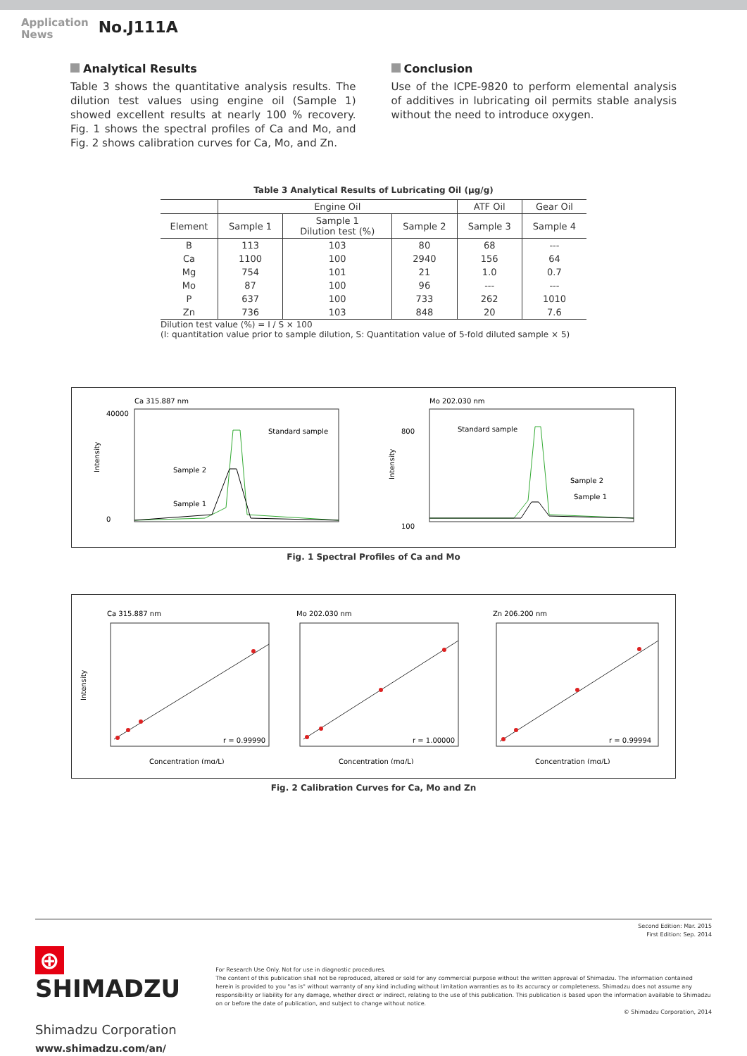Application
News
No.J111A
Analytical Results
Table 3 shows the quantitative analysis results. The dilution test values using engine oil (Sample 1) showed excellent results at nearly 100 % recovery. Fig. 1 shows the spectral profiles of Ca and Mo, and Fig. 2 shows calibration curves for Ca, Mo, and Zn.
Conclusion
Use of the ICPE-9820 to perform elemental analysis of additives in lubricating oil permits stable analysis without the need to introduce oxygen.
Table 3 Analytical Results of Lubricating Oil (µg/g)
| | Engine Oil | | | ATF Oil | Gear Oil |
| --- | --- | --- | --- | --- | --- |
| Element | Sample 1 | Sample 1 Dilution test (%) | Sample 2 | Sample 3 | Sample 4 |
| B | 113 | 103 | 80 | 68 | --- |
| Ca | 1100 | 100 | 2940 | 156 | 64 |
| Mg | 754 | 101 | 21 | 1.0 | 0.7 |
| Mo | 87 | 100 | 96 | --- | --- |
| P | 637 | 100 | 733 | 262 | 1010 |
| Zn | 736 | 103 | 848 | 20 | 7.6 |
Dilution test value (%) = I / S × 100
(I: quantitation value prior to sample dilution, S: Quantitation value of 5-fold diluted sample × 5)
Ca 315.887 nm
Intensity
40000
0
Standard sample
Sample 2
Sample 1
Mo 202.030 nm
Intensity
800
100
Standard sample
Sample 2
Sample 1
Fig. 1 Spectral Profiles of Ca and Mo
Ca 315.887 nm
r = 0.99990
Concentration (mg/L)
Intensity
Mo 202.030 nm
r = 1.00000
Concentration (mg/L)
Zn 206.200 nm
r = 0.99994
Concentration (mg/L)
Fig. 2 Calibration Curves for Ca, Mo and Zn
Second Edition: Mar. 2015
First Edition: Sep. 2014
⊕ SHIMADZU
Shimadzu Corporation
www.shimadzu.com/an/
For Research Use Only. Not for use in diagnostic procedures.
The content of this publication shall not be reproduced, altered or sold for any commercial purpose without the written approval of Shimadzu. The information contained herein is provided to you "as is" without warranty of any kind including without limitation warranties as to its accuracy or completeness. Shimadzu does not assume any responsibility or liability for any damage, whether direct or indirect, relating to the use of this publication. This publication is based upon the information available to Shimadzu on or before the date of publication, and subject to change without notice.
© Shimadzu Corporation, 2014